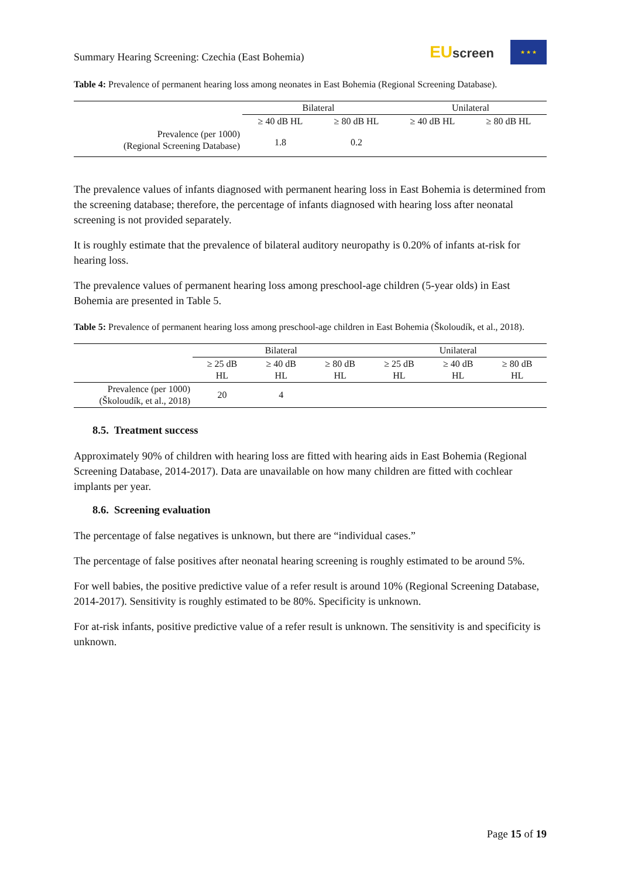Summary Hearing Screening: Czechia (East Bohemia)
EUscreen
★ ★ ★
Table 4: Prevalence of permanent hearing loss among neonates in East Bohemia (Regional Screening Database).
| | Bilateral | | Unilateral | |
| --- | --- | --- | --- | --- |
| | ≥ 40 dB HL | ≥ 80 dB HL | ≥ 40 dB HL | ≥ 80 dB HL |
| Prevalence (per 1000) (Regional Screening Database) | 1.8 | 0.2 | | |
The prevalence values of infants diagnosed with permanent hearing loss in East Bohemia is determined from the screening database; therefore, the percentage of infants diagnosed with hearing loss after neonatal screening is not provided separately.
It is roughly estimate that the prevalence of bilateral auditory neuropathy is 0.20% of infants at-risk for hearing loss.
The prevalence values of permanent hearing loss among preschool-age children (5-year olds) in East Bohemia are presented in Table 5.
Table 5: Prevalence of permanent hearing loss among preschool-age children in East Bohemia (Školoudík, et al., 2018).
| | Bilateral | | | Unilateral | | |
| --- | --- | --- | --- | --- | --- | --- |
| | ≥ 25 dB HL | ≥ 40 dB HL | ≥ 80 dB HL | ≥ 25 dB HL | ≥ 40 dB HL | ≥ 80 dB HL |
| Prevalence (per 1000) (Školoudík, et al., 2018) | 20 | 4 | | | | |
8.5. Treatment success
Approximately 90% of children with hearing loss are fitted with hearing aids in East Bohemia (Regional Screening Database, 2014-2017). Data are unavailable on how many children are fitted with cochlear implants per year.
8.6. Screening evaluation
The percentage of false negatives is unknown, but there are “individual cases.”
The percentage of false positives after neonatal hearing screening is roughly estimated to be around 5%.
For well babies, the positive predictive value of a refer result is around 10% (Regional Screening Database, 2014-2017). Sensitivity is roughly estimated to be 80%. Specificity is unknown.
For at-risk infants, positive predictive value of a refer result is unknown. The sensitivity is and specificity is unknown.
Page 15 of 19